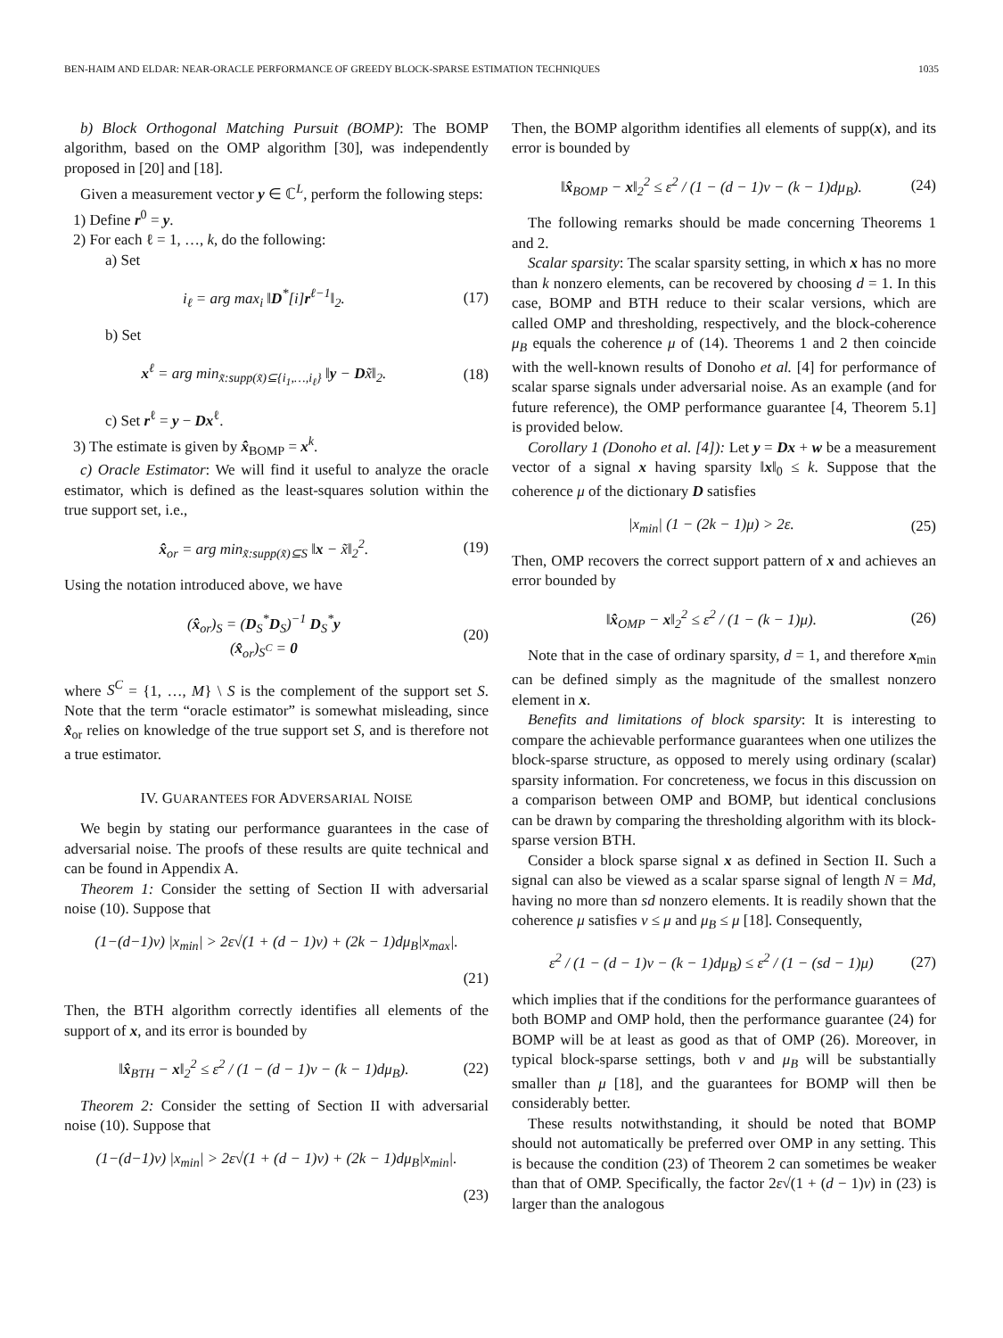BEN-HAIM AND ELDAR: NEAR-ORACLE PERFORMANCE OF GREEDY BLOCK-SPARSE ESTIMATION TECHNIQUES 1035
b) Block Orthogonal Matching Pursuit (BOMP): The BOMP algorithm, based on the OMP algorithm [30], was independently proposed in [20] and [18].
Given a measurement vector y ∈ ℂ<sup>L</sup>, perform the following steps:
1) Define r<sup>0</sup> = y.
2) For each ℓ = 1, …, k, do the following:
a) Set
i<sub>ℓ</sub> = arg max<sub>i</sub> ‖D<sup>*</sup>[i]r<sup>ℓ−1</sup>‖<sub>2</sub>. (17)
b) Set
x<sup>ℓ</sup> = arg min<sub>x̃:supp(x̃)⊆{i<sub>1</sub>,…,i<sub>ℓ</sub>}</sub> ‖y − Dx̃‖<sub>2</sub>. (18)
c) Set r<sup>ℓ</sup> = y − Dx<sup>ℓ</sup>.
3) The estimate is given by x̂<sub>BOMP</sub> = x<sup>k</sup>.
c) Oracle Estimator: We will find it useful to analyze the oracle estimator, which is defined as the least-squares solution within the true support set, i.e.,
x̂<sub>or</sub> = arg min<sub>x̃:supp(x̃)⊆S</sub> ‖x − x̃‖<sub>2</sub><sup>2</sup>. (19)
Using the notation introduced above, we have
(x̂<sub>or</sub>)<sub>S</sub> = (D<sub>S</sub><sup>*</sup>D<sub>S</sub>)<sup>−1</sup> D<sub>S</sub><sup>*</sup>y
(x̂<sub>or</sub>)<sub>S<sup>C</sup></sub> = 0 (20)
where S<sup>C</sup> = {1, …, M} \ S is the complement of the support set S. Note that the term “oracle estimator” is somewhat misleading, since x̂<sub>or</sub> relies on knowledge of the true support set S, and is therefore not a true estimator.
IV. GUARANTEES FOR ADVERSARIAL NOISE
We begin by stating our performance guarantees in the case of adversarial noise. The proofs of these results are quite technical and can be found in Appendix A.
Theorem 1: Consider the setting of Section II with adversarial noise (10). Suppose that
(1−(d−1)ν) |x<sub>min</sub>| > 2ε√(1 + (d − 1)ν) + (2k − 1)dμ<sub>B</sub>|x<sub>max</sub>|.
(21)
Then, the BTH algorithm correctly identifies all elements of the support of x, and its error is bounded by
‖x̂<sub>BTH</sub> − x‖<sub>2</sub><sup>2</sup> ≤ ε<sup>2</sup> / (1 − (d − 1)ν − (k − 1)dμ<sub>B</sub>). (22)
Theorem 2: Consider the setting of Section II with adversarial noise (10). Suppose that
(1−(d−1)ν) |x<sub>min</sub>| > 2ε√(1 + (d − 1)ν) + (2k − 1)dμ<sub>B</sub>|x<sub>min</sub>|.
(23)
Then, the BOMP algorithm identifies all elements of supp(x), and its error is bounded by
‖x̂<sub>BOMP</sub> − x‖<sub>2</sub><sup>2</sup> ≤ ε<sup>2</sup> / (1 − (d − 1)ν − (k − 1)dμ<sub>B</sub>). (24)
The following remarks should be made concerning Theorems 1 and 2.
Scalar sparsity: The scalar sparsity setting, in which x has no more than k nonzero elements, can be recovered by choosing d = 1. In this case, BOMP and BTH reduce to their scalar versions, which are called OMP and thresholding, respectively, and the block-coherence μ<sub>B</sub> equals the coherence μ of (14). Theorems 1 and 2 then coincide with the well-known results of Donoho et al. [4] for performance of scalar sparse signals under adversarial noise. As an example (and for future reference), the OMP performance guarantee [4, Theorem 5.1] is provided below.
Corollary 1 (Donoho et al. [4]): Let y = Dx + w be a measurement vector of a signal x having sparsity ‖x‖<sub>0</sub> ≤ k. Suppose that the coherence μ of the dictionary D satisfies
|x<sub>min</sub>| (1 − (2k − 1)μ) > 2ε. (25)
Then, OMP recovers the correct support pattern of x and achieves an error bounded by
‖x̂<sub>OMP</sub> − x‖<sub>2</sub><sup>2</sup> ≤ ε<sup>2</sup> / (1 − (k − 1)μ). (26)
Note that in the case of ordinary sparsity, d = 1, and therefore x<sub>min</sub> can be defined simply as the magnitude of the smallest nonzero element in x.
Benefits and limitations of block sparsity: It is interesting to compare the achievable performance guarantees when one utilizes the block-sparse structure, as opposed to merely using ordinary (scalar) sparsity information. For concreteness, we focus in this discussion on a comparison between OMP and BOMP, but identical conclusions can be drawn by comparing the thresholding algorithm with its block-sparse version BTH.
Consider a block sparse signal x as defined in Section II. Such a signal can also be viewed as a scalar sparse signal of length N = Md, having no more than sd nonzero elements. It is readily shown that the coherence μ satisfies ν ≤ μ and μ<sub>B</sub> ≤ μ [18]. Consequently,
ε<sup>2</sup> / (1 − (d − 1)ν − (k − 1)dμ<sub>B</sub>) ≤ ε<sup>2</sup> / (1 − (sd − 1)μ) (27)
which implies that if the conditions for the performance guarantees of both BOMP and OMP hold, then the performance guarantee (24) for BOMP will be at least as good as that of OMP (26). Moreover, in typical block-sparse settings, both ν and μ<sub>B</sub> will be substantially smaller than μ [18], and the guarantees for BOMP will then be considerably better.
These results notwithstanding, it should be noted that BOMP should not automatically be preferred over OMP in any setting. This is because the condition (23) of Theorem 2 can sometimes be weaker than that of OMP. Specifically, the factor 2ε√(1 + (d − 1)ν) in (23) is larger than the analogous